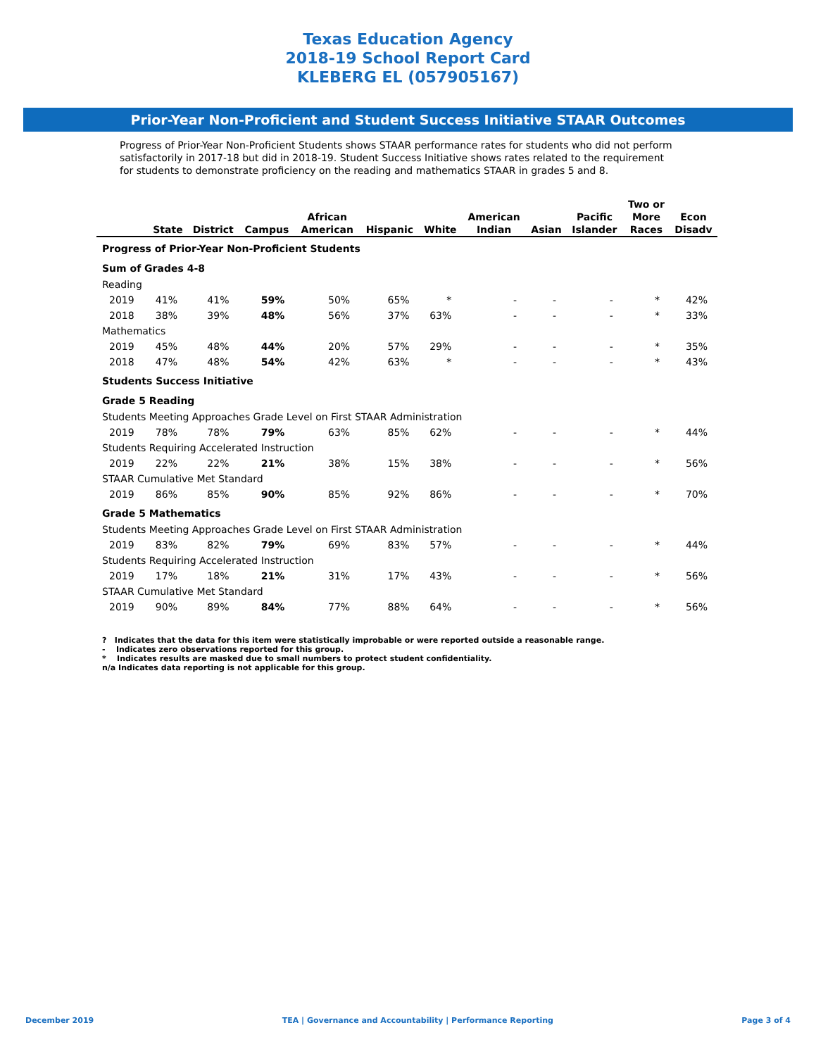Texas Education Agency
2018-19 School Report Card
KLEBERG EL (057905167)
Prior-Year Non-Proficient and Student Success Initiative STAAR Outcomes
Progress of Prior-Year Non-Proficient Students shows STAAR performance rates for students who did not perform satisfactorily in 2017-18 but did in 2018-19. Student Success Initiative shows rates related to the requirement for students to demonstrate proficiency on the reading and mathematics STAAR in grades 5 and 8.
| | State | District | Campus | African American | Hispanic | White | American Indian | Asian | Pacific Islander | Two or More Races | Econ Disadv |
| --- | --- | --- | --- | --- | --- | --- | --- | --- | --- | --- | --- |
| Progress of Prior-Year Non-Proficient Students | | | | | | | | | | | |
| Sum of Grades 4-8 | | | | | | | | | | | |
| Reading | | | | | | | | | | | |
| 2019 | 41% | 41% | 59% | 50% | 65% | * | - | - | - | * | 42% |
| 2018 | 38% | 39% | 48% | 56% | 37% | 63% | - | - | - | * | 33% |
| Mathematics | | | | | | | | | | | |
| 2019 | 45% | 48% | 44% | 20% | 57% | 29% | - | - | - | * | 35% |
| 2018 | 47% | 48% | 54% | 42% | 63% | * | - | - | - | * | 43% |
| Students Success Initiative | | | | | | | | | | | |
| Grade 5 Reading | | | | | | | | | | | |
| Students Meeting Approaches Grade Level on First STAAR Administration | | | | | | | | | | | |
| 2019 | 78% | 78% | 79% | 63% | 85% | 62% | - | - | - | * | 44% |
| Students Requiring Accelerated Instruction | | | | | | | | | | | |
| 2019 | 22% | 22% | 21% | 38% | 15% | 38% | - | - | - | * | 56% |
| STAAR Cumulative Met Standard | | | | | | | | | | | |
| 2019 | 86% | 85% | 90% | 85% | 92% | 86% | - | - | - | * | 70% |
| Grade 5 Mathematics | | | | | | | | | | | |
| Students Meeting Approaches Grade Level on First STAAR Administration | | | | | | | | | | | |
| 2019 | 83% | 82% | 79% | 69% | 83% | 57% | - | - | - | * | 44% |
| Students Requiring Accelerated Instruction | | | | | | | | | | | |
| 2019 | 17% | 18% | 21% | 31% | 17% | 43% | - | - | - | * | 56% |
| STAAR Cumulative Met Standard | | | | | | | | | | | |
| 2019 | 90% | 89% | 84% | 77% | 88% | 64% | - | - | - | * | 56% |
? Indicates that the data for this item were statistically improbable or were reported outside a reasonable range.
- Indicates zero observations reported for this group.
* Indicates results are masked due to small numbers to protect student confidentiality.
n/a Indicates data reporting is not applicable for this group.
December 2019 TEA | Governance and Accountability | Performance Reporting Page 3 of 4